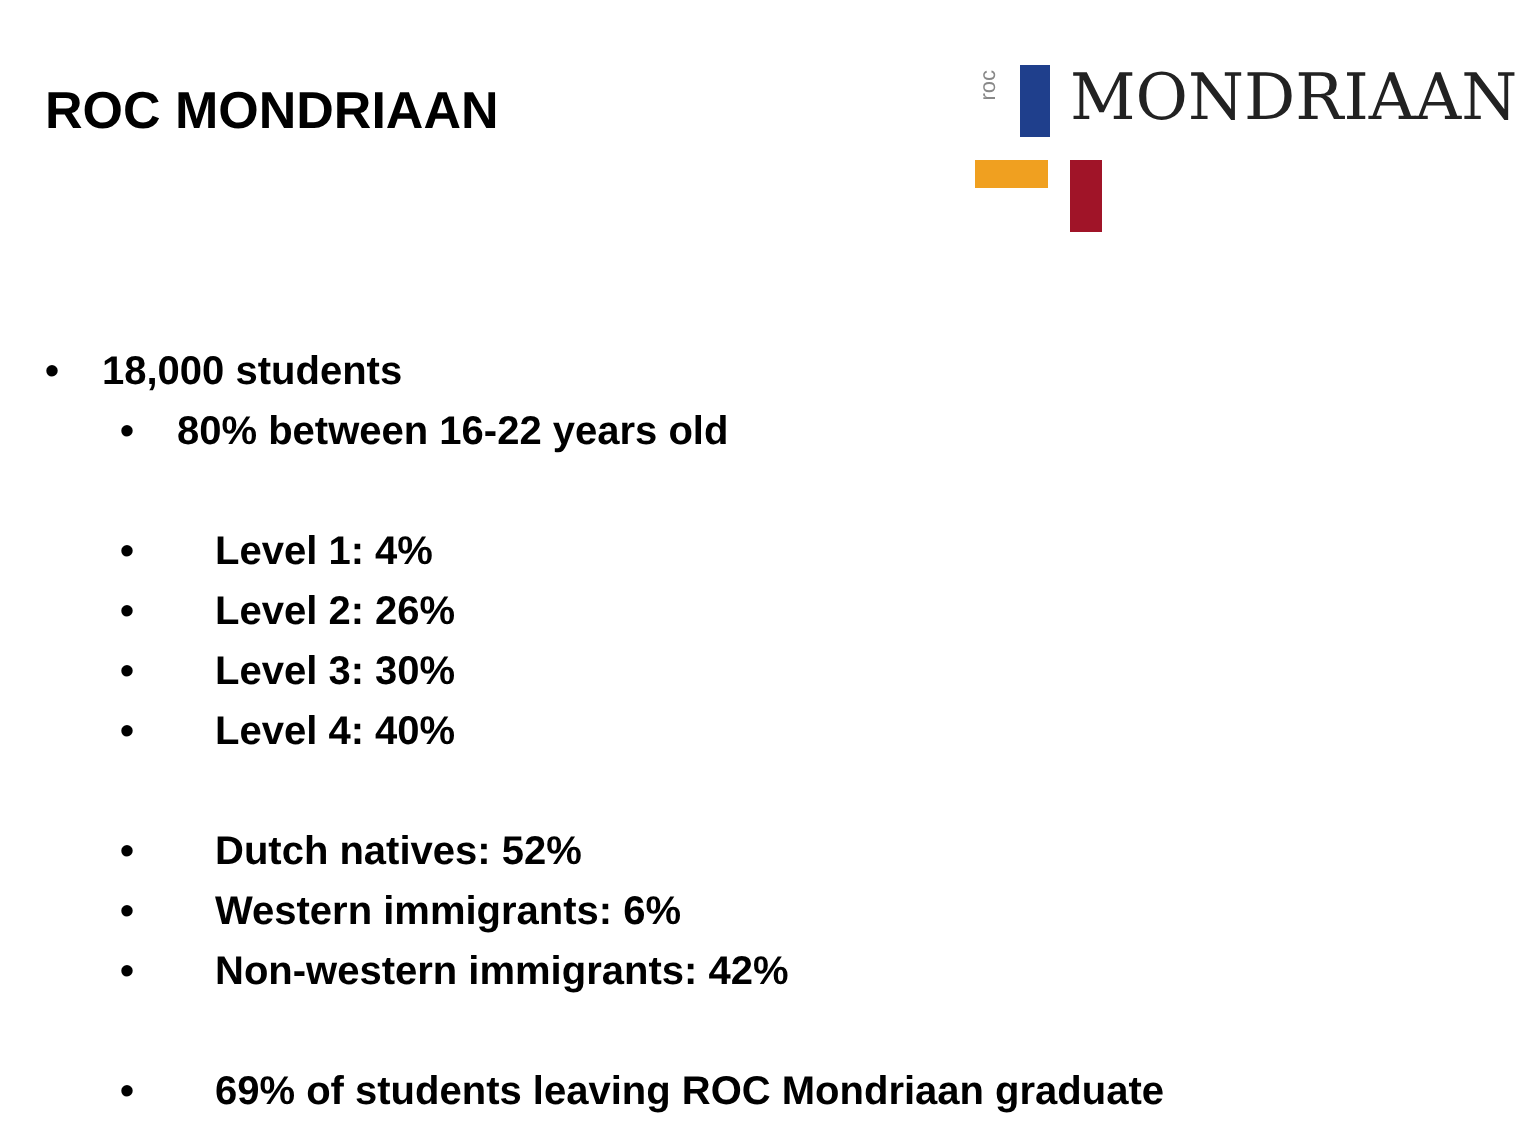ROC MONDRIAAN
roc
MONDRIAAN
• 18,000 students
• 80% between 16-22 years old
• Level 1: 4%
• Level 2: 26%
• Level 3: 30%
• Level 4: 40%
• Dutch natives: 52%
• Western immigrants: 6%
• Non-western immigrants: 42%
• 69% of students leaving ROC Mondriaan graduate